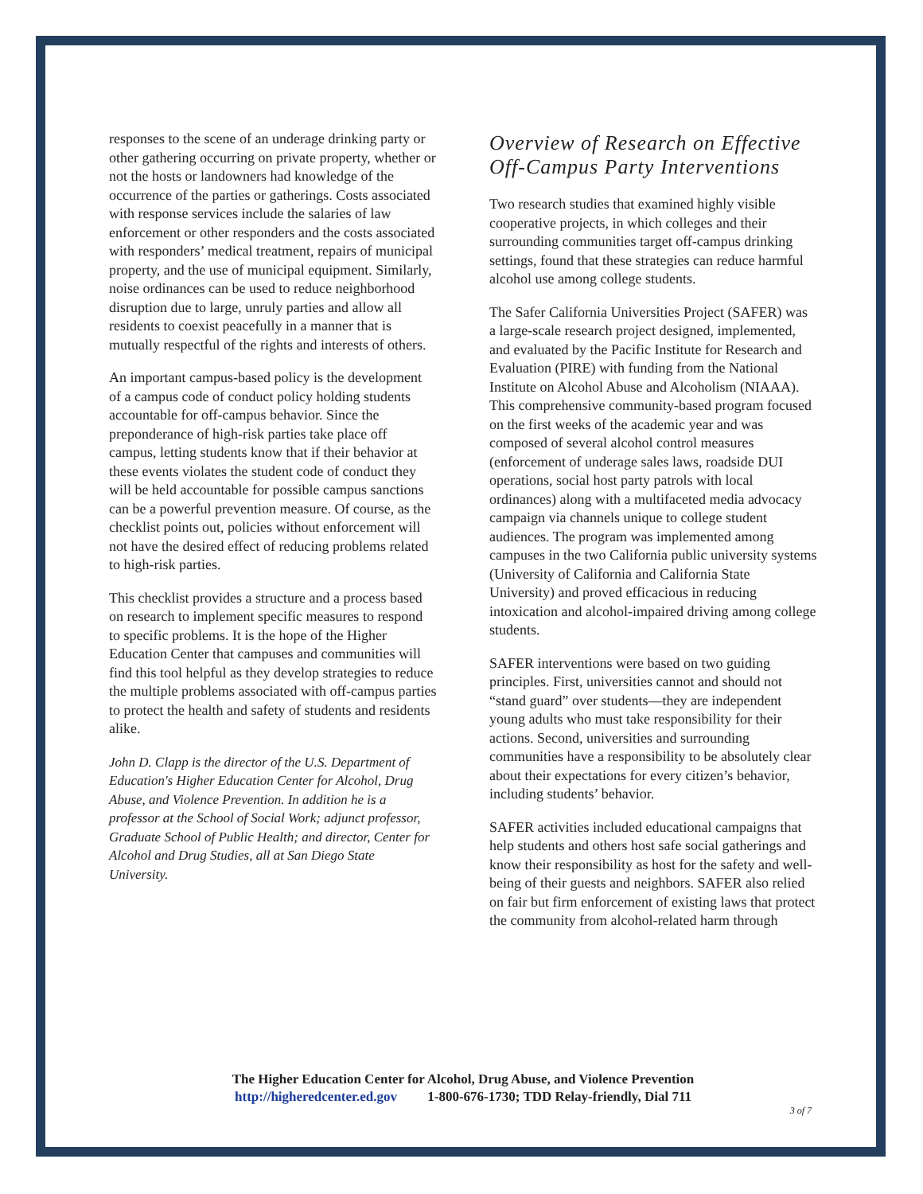responses to the scene of an underage drinking party or other gathering occurring on private property, whether or not the hosts or landowners had knowledge of the occurrence of the parties or gatherings. Costs associated with response services include the salaries of law enforcement or other responders and the costs associated with responders’ medical treatment, repairs of municipal property, and the use of municipal equipment. Similarly, noise ordinances can be used to reduce neighborhood disruption due to large, unruly parties and allow all residents to coexist peacefully in a manner that is mutually respectful of the rights and interests of others.
An important campus-based policy is the development of a campus code of conduct policy holding students accountable for off-campus behavior. Since the preponderance of high-risk parties take place off campus, letting students know that if their behavior at these events violates the student code of conduct they will be held accountable for possible campus sanctions can be a powerful prevention measure. Of course, as the checklist points out, policies without enforcement will not have the desired effect of reducing problems related to high-risk parties.
This checklist provides a structure and a process based on research to implement specific measures to respond to specific problems. It is the hope of the Higher Education Center that campuses and communities will find this tool helpful as they develop strategies to reduce the multiple problems associated with off-campus parties to protect the health and safety of students and residents alike.
John D. Clapp is the director of the U.S. Department of Education's Higher Education Center for Alcohol, Drug Abuse, and Violence Prevention. In addition he is a professor at the School of Social Work; adjunct professor, Graduate School of Public Health; and director, Center for Alcohol and Drug Studies, all at San Diego State University.
Overview of Research on Effective Off-Campus Party Interventions
Two research studies that examined highly visible cooperative projects, in which colleges and their surrounding communities target off-campus drinking settings, found that these strategies can reduce harmful alcohol use among college students.
The Safer California Universities Project (SAFER) was a large-scale research project designed, implemented, and evaluated by the Pacific Institute for Research and Evaluation (PIRE) with funding from the National Institute on Alcohol Abuse and Alcoholism (NIAAA). This comprehensive community-based program focused on the first weeks of the academic year and was composed of several alcohol control measures (enforcement of underage sales laws, roadside DUI operations, social host party patrols with local ordinances) along with a multifaceted media advocacy campaign via channels unique to college student audiences. The program was implemented among campuses in the two California public university systems (University of California and California State University) and proved efficacious in reducing intoxication and alcohol-impaired driving among college students.
SAFER interventions were based on two guiding principles. First, universities cannot and should not “stand guard” over students—they are independent young adults who must take responsibility for their actions. Second, universities and surrounding communities have a responsibility to be absolutely clear about their expectations for every citizen’s behavior, including students’ behavior.
SAFER activities included educational campaigns that help students and others host safe social gatherings and know their responsibility as host for the safety and well-being of their guests and neighbors. SAFER also relied on fair but firm enforcement of existing laws that protect the community from alcohol-related harm through
The Higher Education Center for Alcohol, Drug Abuse, and Violence Prevention
http://higheredcenter.ed.gov 1-800-676-1730; TDD Relay-friendly, Dial 711
3 of 7